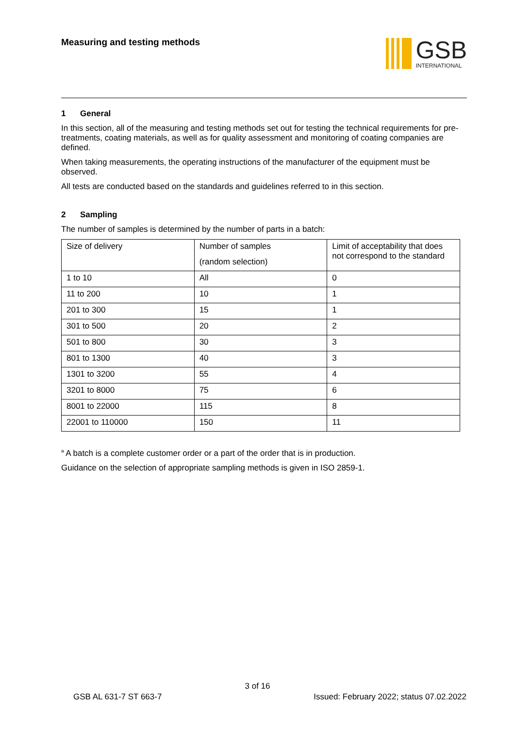Measuring and testing methods
GSB
INTERNATIONAL
1 General
In this section, all of the measuring and testing methods set out for testing the technical requirements for pre-treatments, coating materials, as well as for quality assessment and monitoring of coating companies are defined.
When taking measurements, the operating instructions of the manufacturer of the equipment must be observed.
All tests are conducted based on the standards and guidelines referred to in this section.
2 Sampling
The number of samples is determined by the number of parts in a batch:
| Size of delivery | Number of samples (random selection) | Limit of acceptability that does not correspond to the standard |
| 1 to 10 | All | 0 |
| 11 to 200 | 10 | 1 |
| 201 to 300 | 15 | 1 |
| 301 to 500 | 20 | 2 |
| 501 to 800 | 30 | 3 |
| 801 to 1300 | 40 | 3 |
| 1301 to 3200 | 55 | 4 |
| 3201 to 8000 | 75 | 6 |
| 8001 to 22000 | 115 | 8 |
| 22001 to 110000 | 150 | 11 |
<sup>a</sup> A batch is a complete customer order or a part of the order that is in production.
Guidance on the selection of appropriate sampling methods is given in ISO 2859-1.
3 of 16
GSB AL 631-7 ST 663-7 Issued: February 2022; status 07.02.2022